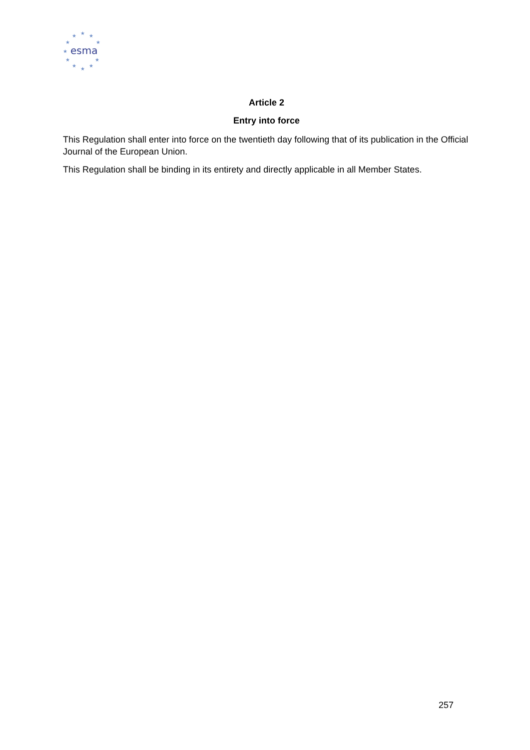★
★
★
★
★
★
★
★
★
★
★
esma
Article 2
Entry into force
This Regulation shall enter into force on the twentieth day following that of its publication in the Official Journal of the European Union.
This Regulation shall be binding in its entirety and directly applicable in all Member States.
257